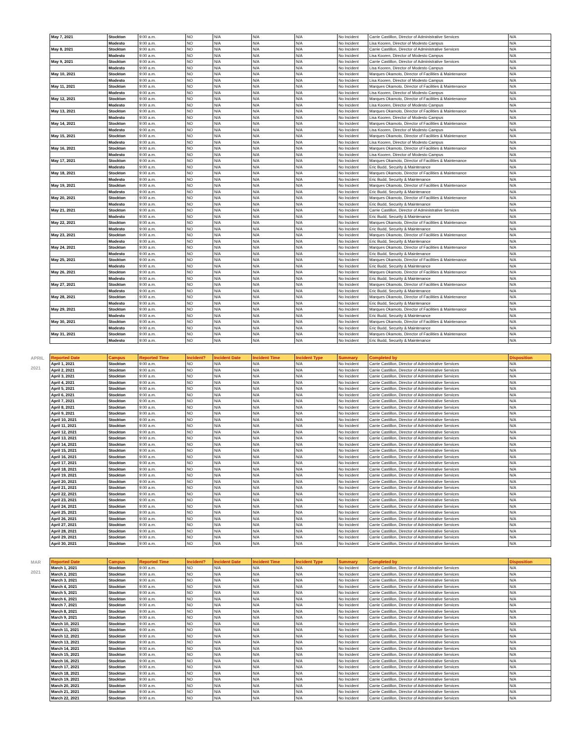| May 7, 2021 | Stockton | 9:00 a.m. | NO | N/A | N/A | N/A | No Incident | Carrie Castillon, Director of Administrative Services | N/A |
| | Modesto | 9:00 a.m. | NO | N/A | N/A | N/A | No Incident | Lisa Kooren, Director of Modesto Campus | N/A |
| May 8, 2021 | Stockton | 9:00 a.m. | NO | N/A | N/A | N/A | No Incident | Carrie Castillon, Director of Administrative Services | N/A |
| | Modesto | 9:00 a.m. | NO | N/A | N/A | N/A | No Incident | Lisa Kooren, Director of Modesto Campus | N/A |
| May 9, 2021 | Stockton | 9:00 a.m. | NO | N/A | N/A | N/A | No Incident | Carrie Castillon, Director of Administrative Services | N/A |
| | Modesto | 9:00 a.m. | NO | N/A | N/A | N/A | No Incident | Lisa Kooren, Director of Modesto Campus | N/A |
| May 10, 2021 | Stockton | 9:00 a.m. | NO | N/A | N/A | N/A | No Incident | Marques Okamoto, Director of Facilities & Maintenance | N/A |
| | Modesto | 9:00 a.m. | NO | N/A | N/A | N/A | No Incident | Lisa Kooren, Director of Modesto Campus | N/A |
| May 11, 2021 | Stockton | 9:00 a.m. | NO | N/A | N/A | N/A | No Incident | Marques Okamoto, Director of Facilities & Maintenance | N/A |
| | Modesto | 9:00 a.m. | NO | N/A | N/A | N/A | No Incident | Lisa Kooren, Director of Modesto Campus | N/A |
| May 12, 2021 | Stockton | 9:00 a.m. | NO | N/A | N/A | N/A | No Incident | Marques Okamoto, Director of Facilities & Maintenance | N/A |
| | Modesto | 9:00 a.m. | NO | N/A | N/A | N/A | No Incident | Lisa Kooren, Director of Modesto Campus | N/A |
| May 13, 2021 | Stockton | 9:00 a.m. | NO | N/A | N/A | N/A | No Incident | Marques Okamoto, Director of Facilities & Maintenance | N/A |
| | Modesto | 9:00 a.m. | NO | N/A | N/A | N/A | No Incident | Lisa Kooren, Director of Modesto Campus | N/A |
| May 14, 2021 | Stockton | 9:00 a.m. | NO | N/A | N/A | N/A | No Incident | Marques Okamoto, Director of Facilities & Maintenance | N/A |
| | Modesto | 9:00 a.m. | NO | N/A | N/A | N/A | No Incident | Lisa Kooren, Director of Modesto Campus | N/A |
| May 15, 2021 | Stockton | 9:00 a.m. | NO | N/A | N/A | N/A | No Incident | Marques Okamoto, Director of Facilities & Maintenance | N/A |
| | Modesto | 9:00 a.m. | NO | N/A | N/A | N/A | No Incident | Lisa Kooren, Director of Modesto Campus | N/A |
| May 16, 2021 | Stockton | 9:00 a.m. | NO | N/A | N/A | N/A | No Incident | Marques Okamoto, Director of Facilities & Maintenance | N/A |
| | Modesto | 9:00 a.m. | NO | N/A | N/A | N/A | No Incident | Lisa Kooren, Director of Modesto Campus | N/A |
| May 17, 2021 | Stockton | 9:00 a.m. | NO | N/A | N/A | N/A | No Incident | Marques Okamoto, Director of Facilities & Maintenance | N/A |
| | Modesto | 9:00 a.m. | NO | N/A | N/A | N/A | No Incident | Eric Budd, Security & Maintenance | N/A |
| May 18, 2021 | Stockton | 9:00 a.m. | NO | N/A | N/A | N/A | No Incident | Marques Okamoto, Director of Facilities & Maintenance | N/A |
| | Modesto | 9:00 a.m. | NO | N/A | N/A | N/A | No Incident | Eric Budd, Security & Maintenance | N/A |
| May 19, 2021 | Stockton | 9:00 a.m. | NO | N/A | N/A | N/A | No Incident | Marques Okamoto, Director of Facilities & Maintenance | N/A |
| | Modesto | 9:00 a.m. | NO | N/A | N/A | N/A | No Incident | Eric Budd, Security & Maintenance | N/A |
| May 20, 2021 | Stockton | 9:00 a.m. | NO | N/A | N/A | N/A | No Incident | Marques Okamoto, Director of Facilities & Maintenance | N/A |
| | Modesto | 9:00 a.m. | NO | N/A | N/A | N/A | No Incident | Eric Budd, Security & Maintenance | N/A |
| May 21, 2021 | Stockton | 9:00 a.m. | NO | N/A | N/A | N/A | No Incident | Carrie Castillon, Director of Administrative Services | N/A |
| | Modesto | 9:00 a.m. | NO | N/A | N/A | N/A | No Incident | Eric Budd, Security & Maintenance | N/A |
| May 22, 2021 | Stockton | 9:00 a.m. | NO | N/A | N/A | N/A | No Incident | Marques Okamoto, Director of Facilities & Maintenance | N/A |
| | Modesto | 9:00 a.m. | NO | N/A | N/A | N/A | No Incident | Eric Budd, Security & Maintenance | N/A |
| May 23, 2021 | Stockton | 9:00 a.m. | NO | N/A | N/A | N/A | No Incident | Marques Okamoto, Director of Facilities & Maintenance | N/A |
| | Modesto | 9:00 a.m. | NO | N/A | N/A | N/A | No Incident | Eric Budd, Security & Maintenance | N/A |
| May 24, 2021 | Stockton | 9:00 a.m. | NO | N/A | N/A | N/A | No Incident | Marques Okamoto, Director of Facilities & Maintenance | N/A |
| | Modesto | 9:00 a.m. | NO | N/A | N/A | N/A | No Incident | Eric Budd, Security & Maintenance | N/A |
| May 25, 2021 | Stockton | 9:00 a.m. | NO | N/A | N/A | N/A | No Incident | Marques Okamoto, Director of Facilities & Maintenance | N/A |
| | Modesto | 9:00 a.m. | NO | N/A | N/A | N/A | No Incident | Eric Budd, Security & Maintenance | N/A |
| May 26, 2021 | Stockton | 9:00 a.m. | NO | N/A | N/A | N/A | No Incident | Marques Okamoto, Director of Facilities & Maintenance | N/A |
| | Modesto | 9:00 a.m. | NO | N/A | N/A | N/A | No Incident | Eric Budd, Security & Maintenance | N/A |
| May 27, 2021 | Stockton | 9:00 a.m. | NO | N/A | N/A | N/A | No Incident | Marques Okamoto, Director of Facilities & Maintenance | N/A |
| | Modesto | 9:00 a.m. | NO | N/A | N/A | N/A | No Incident | Eric Budd, Security & Maintenance | N/A |
| May 28, 2021 | Stockton | 9:00 a.m. | NO | N/A | N/A | N/A | No Incident | Marques Okamoto, Director of Facilities & Maintenance | N/A |
| | Modesto | 9:00 a.m. | NO | N/A | N/A | N/A | No Incident | Eric Budd, Security & Maintenance | N/A |
| May 29, 2021 | Stockton | 9:00 a.m. | NO | N/A | N/A | N/A | No Incident | Marques Okamoto, Director of Facilities & Maintenance | N/A |
| | Modesto | 9:00 a.m. | NO | N/A | N/A | N/A | No Incident | Eric Budd, Security & Maintenance | N/A |
| May 30, 2021 | Stockton | 9:00 a.m. | NO | N/A | N/A | N/A | No Incident | Marques Okamoto, Director of Facilities & Maintenance | N/A |
| | Modesto | 9:00 a.m. | NO | N/A | N/A | N/A | No Incident | Eric Budd, Security & Maintenance | N/A |
| May 31, 2021 | Stockton | 9:00 a.m. | NO | N/A | N/A | N/A | No Incident | Marques Okamoto, Director of Facilities & Maintenance | N/A |
| | Modesto | 9:00 a.m. | NO | N/A | N/A | N/A | No Incident | Eric Budd, Security & Maintenance | N/A |
APRIL
2021
| Reported Date | Campus | Reported Time | Incident? | Incident Date | Incident Time | Incident Type | Summary | Completed by | Disposition |
| --- | --- | --- | --- | --- | --- | --- | --- | --- | --- |
| April 1, 2021 | Stockton | 9:00 a.m. | NO | N/A | N/A | N/A | No Incident | Carrie Castillon, Director of Administrative Services | N/A |
| April 2, 2021 | Stockton | 9:00 a.m. | NO | N/A | N/A | N/A | No Incident | Carrie Castillon, Director of Administrative Services | N/A |
| April 3, 2021 | Stockton | 9:00 a.m. | NO | N/A | N/A | N/A | No Incident | Carrie Castillon, Director of Administrative Services | N/A |
| April 4, 2021 | Stockton | 9:00 a.m. | NO | N/A | N/A | N/A | No Incident | Carrie Castillon, Director of Administrative Services | N/A |
| April 5, 2021 | Stockton | 9:00 a.m. | NO | N/A | N/A | N/A | No Incident | Carrie Castillon, Director of Administrative Services | N/A |
| April 6, 2021 | Stockton | 9:00 a.m. | NO | N/A | N/A | N/A | No Incident | Carrie Castillon, Director of Administrative Services | N/A |
| April 7, 2021 | Stockton | 9:00 a.m. | NO | N/A | N/A | N/A | No Incident | Carrie Castillon, Director of Administrative Services | N/A |
| April 8, 2021 | Stockton | 9:00 a.m. | NO | N/A | N/A | N/A | No Incident | Carrie Castillon, Director of Administrative Services | N/A |
| April 9, 2021 | Stockton | 9:00 a.m. | NO | N/A | N/A | N/A | No Incident | Carrie Castillon, Director of Administrative Services | N/A |
| April 10, 2021 | Stockton | 9:00 a.m. | NO | N/A | N/A | N/A | No Incident | Carrie Castillon, Director of Administrative Services | N/A |
| April 11, 2021 | Stockton | 9:00 a.m. | NO | N/A | N/A | N/A | No Incident | Carrie Castillon, Director of Administrative Services | N/A |
| April 12, 2021 | Stockton | 9:00 a.m. | NO | N/A | N/A | N/A | No Incident | Carrie Castillon, Director of Administrative Services | N/A |
| April 13, 2021 | Stockton | 9:00 a.m. | NO | N/A | N/A | N/A | No Incident | Carrie Castillon, Director of Administrative Services | N/A |
| April 14, 2021 | Stockton | 9:00 a.m. | NO | N/A | N/A | N/A | No Incident | Carrie Castillon, Director of Administrative Services | N/A |
| April 15, 2021 | Stockton | 9:00 a.m. | NO | N/A | N/A | N/A | No Incident | Carrie Castillon, Director of Administrative Services | N/A |
| April 16, 2021 | Stockton | 9:00 a.m. | NO | N/A | N/A | N/A | No Incident | Carrie Castillon, Director of Administrative Services | N/A |
| April 17, 2021 | Stockton | 9:00 a.m. | NO | N/A | N/A | N/A | No Incident | Carrie Castillon, Director of Administrative Services | N/A |
| April 18, 2021 | Stockton | 9:00 a.m. | NO | N/A | N/A | N/A | No Incident | Carrie Castillon, Director of Administrative Services | N/A |
| April 19, 2021 | Stockton | 9:00 a.m. | NO | N/A | N/A | N/A | No Incident | Carrie Castillon, Director of Administrative Services | N/A |
| April 20, 2021 | Stockton | 9:00 a.m. | NO | N/A | N/A | N/A | No Incident | Carrie Castillon, Director of Administrative Services | N/A |
| April 21, 2021 | Stockton | 9:00 a.m. | NO | N/A | N/A | N/A | No Incident | Carrie Castillon, Director of Administrative Services | N/A |
| April 22, 2021 | Stockton | 9:00 a.m. | NO | N/A | N/A | N/A | No Incident | Carrie Castillon, Director of Administrative Services | N/A |
| April 23, 2021 | Stockton | 9:00 a.m. | NO | N/A | N/A | N/A | No Incident | Carrie Castillon, Director of Administrative Services | N/A |
| April 24, 2021 | Stockton | 9:00 a.m. | NO | N/A | N/A | N/A | No Incident | Carrie Castillon, Director of Administrative Services | N/A |
| April 25, 2021 | Stockton | 9:00 a.m. | NO | N/A | N/A | N/A | No Incident | Carrie Castillon, Director of Administrative Services | N/A |
| April 26, 2021 | Stockton | 9:00 a.m. | NO | N/A | N/A | N/A | No Incident | Carrie Castillon, Director of Administrative Services | N/A |
| April 27, 2021 | Stockton | 9:00 a.m. | NO | N/A | N/A | N/A | No Incident | Carrie Castillon, Director of Administrative Services | N/A |
| April 28, 2021 | Stockton | 9:00 a.m. | NO | N/A | N/A | N/A | No Incident | Carrie Castillon, Director of Administrative Services | N/A |
| April 29, 2021 | Stockton | 9:00 a.m. | NO | N/A | N/A | N/A | No Incident | Carrie Castillon, Director of Administrative Services | N/A |
| April 30, 2021 | Stockton | 9:00 a.m. | NO | N/A | N/A | N/A | No Incident | Carrie Castillon, Director of Administrative Services | N/A |
MAR
2021
| Reported Date | Campus | Reported Time | Incident? | Incident Date | Incident Time | Incident Type | Summary | Completed by | Disposition |
| --- | --- | --- | --- | --- | --- | --- | --- | --- | --- |
| March 1, 2021 | Stockton | 9:00 a.m. | NO | N/A | N/A | N/A | No Incident | Carrie Castillon, Director of Administrative Services | N/A |
| March 2, 2021 | Stockton | 9:00 a.m. | NO | N/A | N/A | N/A | No Incident | Carrie Castillon, Director of Administrative Services | N/A |
| March 3, 2021 | Stockton | 9:00 a.m. | NO | N/A | N/A | N/A | No Incident | Carrie Castillon, Director of Administrative Services | N/A |
| March 4, 2021 | Stockton | 9:00 a.m. | NO | N/A | N/A | N/A | No Incident | Carrie Castillon, Director of Administrative Services | N/A |
| March 5, 2021 | Stockton | 9:00 a.m. | NO | N/A | N/A | N/A | No Incident | Carrie Castillon, Director of Administrative Services | N/A |
| March 6, 2021 | Stockton | 9:00 a.m. | NO | N/A | N/A | N/A | No Incident | Carrie Castillon, Director of Administrative Services | N/A |
| March 7, 2021 | Stockton | 9:00 a.m. | NO | N/A | N/A | N/A | No Incident | Carrie Castillon, Director of Administrative Services | N/A |
| March 8, 2021 | Stockton | 9:00 a.m. | NO | N/A | N/A | N/A | No Incident | Carrie Castillon, Director of Administrative Services | N/A |
| March 9, 2021 | Stockton | 9:00 a.m. | NO | N/A | N/A | N/A | No Incident | Carrie Castillon, Director of Administrative Services | N/A |
| March 10, 2021 | Stockton | 9:00 a.m. | NO | N/A | N/A | N/A | No Incident | Carrie Castillon, Director of Administrative Services | N/A |
| March 11, 2021 | Stockton | 9:00 a.m. | NO | N/A | N/A | N/A | No Incident | Carrie Castillon, Director of Administrative Services | N/A |
| March 12, 2021 | Stockton | 9:00 a.m. | NO | N/A | N/A | N/A | No Incident | Carrie Castillon, Director of Administrative Services | N/A |
| March 13, 2021 | Stockton | 9:00 a.m. | NO | N/A | N/A | N/A | No Incident | Carrie Castillon, Director of Administrative Services | N/A |
| March 14, 2021 | Stockton | 9:00 a.m. | NO | N/A | N/A | N/A | No Incident | Carrie Castillon, Director of Administrative Services | N/A |
| March 15, 2021 | Stockton | 9:00 a.m. | NO | N/A | N/A | N/A | No Incident | Carrie Castillon, Director of Administrative Services | N/A |
| March 16, 2021 | Stockton | 9:00 a.m. | NO | N/A | N/A | N/A | No Incident | Carrie Castillon, Director of Administrative Services | N/A |
| March 17, 2021 | Stockton | 9:00 a.m. | NO | N/A | N/A | N/A | No Incident | Carrie Castillon, Director of Administrative Services | N/A |
| March 18, 2021 | Stockton | 9:00 a.m. | NO | N/A | N/A | N/A | No Incident | Carrie Castillon, Director of Administrative Services | N/A |
| March 19, 2021 | Stockton | 9:00 a.m. | NO | N/A | N/A | N/A | No Incident | Carrie Castillon, Director of Administrative Services | N/A |
| March 20, 2021 | Stockton | 9:00 a.m. | NO | N/A | N/A | N/A | No Incident | Carrie Castillon, Director of Administrative Services | N/A |
| March 21, 2021 | Stockton | 9:00 a.m. | NO | N/A | N/A | N/A | No Incident | Carrie Castillon, Director of Administrative Services | N/A |
| March 22, 2021 | Stockton | 9:00 a.m. | NO | N/A | N/A | N/A | No Incident | Carrie Castillon, Director of Administrative Services | N/A |